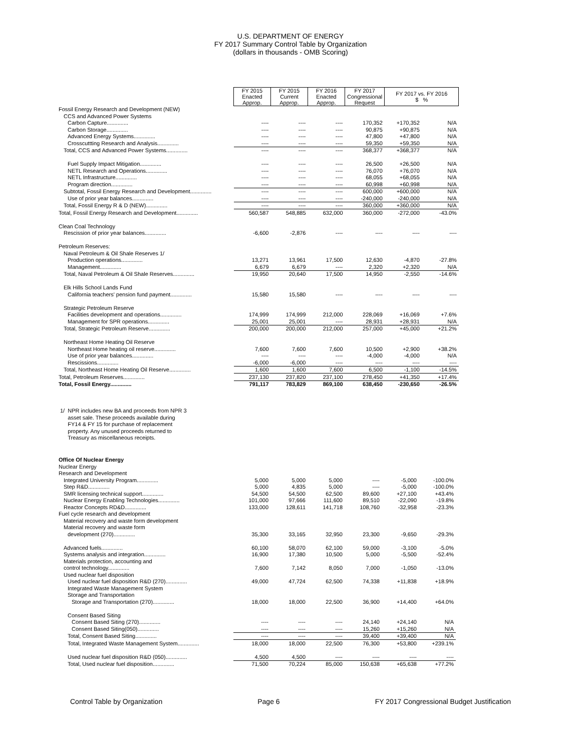U.S. DEPARTMENT OF ENERGY
FY 2017 Summary Control Table by Organization
(dollars in thousands - OMB Scoring)
| | FY 2015 Enacted Approp. | FY 2015 Current Approp. | FY 2016 Enacted Approp. | FY 2017 Congressional Request | FY 2017 vs. FY 2016 $ % | |
| Fossil Energy Research and Development (NEW) | | | | | | |
| CCS and Advanced Power Systems | | | | | | |
| Carbon Capture.............. | ---- | ---- | ---- | 170,352 | +170,352 | N/A |
| Carbon Storage.............. | ---- | ---- | ---- | 90,875 | +90,875 | N/A |
| Advanced Energy Systems.............. | ---- | ---- | ---- | 47,800 | +47,800 | N/A |
| Crosscuttting Research and Analysis.............. | ---- | ---- | ---- | 59,350 | +59,350 | N/A |
| Total, CCS and Advanced Power Systems.............. | ---- | ---- | ---- | 368,377 | +368,377 | N/A |
| Fuel Supply Impact Mitigation.............. | ---- | ---- | ---- | 26,500 | +26,500 | N/A |
| NETL Research and Operations.............. | ---- | ---- | ---- | 76,070 | +76,070 | N/A |
| NETL Infrastructure.............. | ---- | ---- | ---- | 68,055 | +68,055 | N/A |
| Program direction.............. | ---- | ---- | ---- | 60,998 | +60,998 | N/A |
| Subtotal, Fossil Energy Research and Development.............. | ---- | ---- | ---- | 600,000 | +600,000 | N/A |
| Use of prior year balances.............. | ---- | ---- | ---- | -240,000 | -240,000 | N/A |
| Total, Fossil Energy R & D (NEW).............. | ---- | ---- | ---- | 360,000 | +360,000 | N/A |
| Total, Fossil Energy Research and Development.............. | 560,587 | 548,885 | 632,000 | 360,000 | -272,000 | -43.0% |
| Clean Coal Technology | | | | | | |
| Rescission of prior year balances.............. | -6,600 | -2,876 | ---- | ---- | ---- | ---- |
| Petroleum Reserves: | | | | | | |
| Naval Petroleum & Oil Shale Reserves 1/ | | | | | | |
| Production operations.............. | 13,271 | 13,961 | 17,500 | 12,630 | -4,870 | -27.8% |
| Management.............. | 6,679 | 6,679 | ---- | 2,320 | +2,320 | N/A |
| Total, Naval Petroleum & Oil Shale Reserves.............. | 19,950 | 20,640 | 17,500 | 14,950 | -2,550 | -14.6% |
| Elk Hills School Lands Fund | | | | | | |
| California teachers' pension fund payment.............. | 15,580 | 15,580 | ---- | ---- | ---- | ---- |
| Strategic Petroleum Reserve | | | | | | |
| Facilities development and operations.............. | 174,999 | 174,999 | 212,000 | 228,069 | +16,069 | +7.6% |
| Management for SPR operations.............. | 25,001 | 25,001 | ---- | 28,931 | +28,931 | N/A |
| Total, Strategic Petroleum Reserve.............. | 200,000 | 200,000 | 212,000 | 257,000 | +45,000 | +21.2% |
| Northeast Home Heating Oil Reserve | | | | | | |
| Northeast Home heating oil reserve.............. | 7,600 | 7,600 | 7,600 | 10,500 | +2,900 | +38.2% |
| Use of prior year balances.............. | ---- | ---- | ---- | -4,000 | -4,000 | N/A |
| Rescissions.............. | -6,000 | -6,000 | ---- | ---- | ---- | ---- |
| Total, Northeast Home Heating Oil Reserve.............. | 1,600 | 1,600 | 7,600 | 6,500 | -1,100 | -14.5% |
| Total, Petroleum Reserves.............. | 237,130 | 237,820 | 237,100 | 278,450 | +41,350 | +17.4% |
| Total, Fossil Energy.............. | 791,117 | 783,829 | 869,100 | 638,450 | -230,650 | -26.5% |
1/ NPR includes new BA and proceeds from NPR 3
asset sale. These proceeds available during
FY14 & FY 15 for purchase of replacement
property. Any unused proceeds returned to
Treasury as miscellaneous receipts.
| Office Of Nuclear Energy | | | | | | |
| Nuclear Energy | | | | | | |
| Research and Development | | | | | | |
| Integrated University Program.............. | 5,000 | 5,000 | 5,000 | ---- | -5,000 | -100.0% |
| Step R&D.............. | 5,000 | 4,835 | 5,000 | ---- | -5,000 | -100.0% |
| SMR licensing technical support.............. | 54,500 | 54,500 | 62,500 | 89,600 | +27,100 | +43.4% |
| Nuclear Energy Enabling Technologies.............. | 101,000 | 97,666 | 111,600 | 89,510 | -22,090 | -19.8% |
| Reactor Concepts RD&D.............. | 133,000 | 128,611 | 141,718 | 108,760 | -32,958 | -23.3% |
| Fuel cycle research and development | | | | | | |
| Material recovery and waste form development | | | | | | |
| Material recovery and waste form | | | | | | |
| development (270).............. | 35,300 | 33,165 | 32,950 | 23,300 | -9,650 | -29.3% |
| Advanced fuels.............. | 60,100 | 58,070 | 62,100 | 59,000 | -3,100 | -5.0% |
| Systems analysis and integration.............. | 16,900 | 17,380 | 10,500 | 5,000 | -5,500 | -52.4% |
| Materials protection, accounting and | | | | | | |
| control technology.............. | 7,600 | 7,142 | 8,050 | 7,000 | -1,050 | -13.0% |
| Used nuclear fuel disposition | | | | | | |
| Used nuclear fuel disposition R&D (270).............. | 49,000 | 47,724 | 62,500 | 74,338 | +11,838 | +18.9% |
| Integrated Waste Management System | | | | | | |
| Storage and Transportation | | | | | | |
| Storage and Transportation (270).............. | 18,000 | 18,000 | 22,500 | 36,900 | +14,400 | +64.0% |
| Consent Based Siting | | | | | | |
| Consent Based Siting (270).............. | ---- | ---- | ---- | 24,140 | +24,140 | N/A |
| Consent Based Siting(050).............. | ---- | ---- | ---- | 15,260 | +15,260 | N/A |
| Total, Consent Based Siting.............. | ---- | ---- | ---- | 39,400 | +39,400 | N/A |
| Total, Integrated Waste Management System.............. | 18,000 | 18,000 | 22,500 | 76,300 | +53,800 | +239.1% |
| Used nuclear fuel disposition R&D (050).............. | 4,500 | 4,500 | ---- | ---- | ---- | ---- |
| Total, Used nuclear fuel disposition.............. | 71,500 | 70,224 | 85,000 | 150,638 | +65,638 | +77.2% |
Control Table by Organization Page 6 FY 2017 Congressional Budget Justification